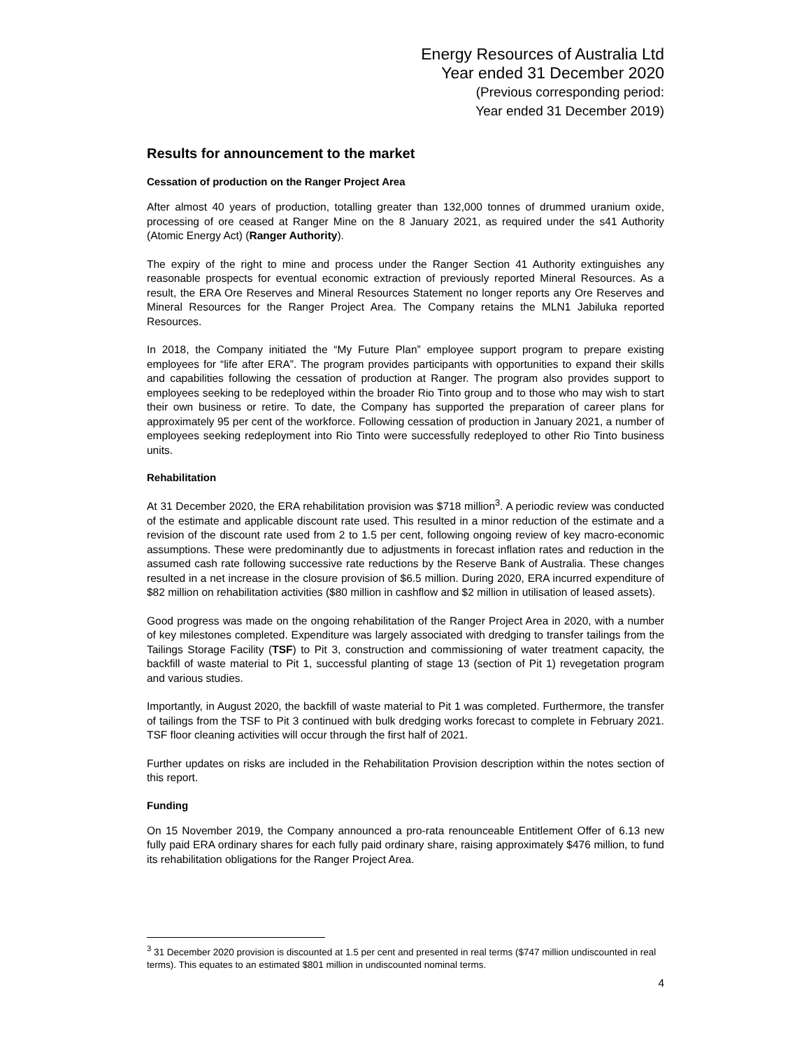Energy Resources of Australia Ltd
Year ended 31 December 2020
(Previous corresponding period:
Year ended 31 December 2019)
Results for announcement to the market
Cessation of production on the Ranger Project Area
After almost 40 years of production, totalling greater than 132,000 tonnes of drummed uranium oxide, processing of ore ceased at Ranger Mine on the 8 January 2021, as required under the s41 Authority (Atomic Energy Act) (Ranger Authority).
The expiry of the right to mine and process under the Ranger Section 41 Authority extinguishes any reasonable prospects for eventual economic extraction of previously reported Mineral Resources. As a result, the ERA Ore Reserves and Mineral Resources Statement no longer reports any Ore Reserves and Mineral Resources for the Ranger Project Area. The Company retains the MLN1 Jabiluka reported Resources.
In 2018, the Company initiated the “My Future Plan” employee support program to prepare existing employees for “life after ERA”. The program provides participants with opportunities to expand their skills and capabilities following the cessation of production at Ranger. The program also provides support to employees seeking to be redeployed within the broader Rio Tinto group and to those who may wish to start their own business or retire. To date, the Company has supported the preparation of career plans for approximately 95 per cent of the workforce. Following cessation of production in January 2021, a number of employees seeking redeployment into Rio Tinto were successfully redeployed to other Rio Tinto business units.
Rehabilitation
At 31 December 2020, the ERA rehabilitation provision was $718 million<sup>3</sup>. A periodic review was conducted of the estimate and applicable discount rate used. This resulted in a minor reduction of the estimate and a revision of the discount rate used from 2 to 1.5 per cent, following ongoing review of key macro-economic assumptions. These were predominantly due to adjustments in forecast inflation rates and reduction in the assumed cash rate following successive rate reductions by the Reserve Bank of Australia. These changes resulted in a net increase in the closure provision of $6.5 million. During 2020, ERA incurred expenditure of $82 million on rehabilitation activities ($80 million in cashflow and $2 million in utilisation of leased assets).
Good progress was made on the ongoing rehabilitation of the Ranger Project Area in 2020, with a number of key milestones completed. Expenditure was largely associated with dredging to transfer tailings from the Tailings Storage Facility (TSF) to Pit 3, construction and commissioning of water treatment capacity, the backfill of waste material to Pit 1, successful planting of stage 13 (section of Pit 1) revegetation program and various studies.
Importantly, in August 2020, the backfill of waste material to Pit 1 was completed. Furthermore, the transfer of tailings from the TSF to Pit 3 continued with bulk dredging works forecast to complete in February 2021. TSF floor cleaning activities will occur through the first half of 2021.
Further updates on risks are included in the Rehabilitation Provision description within the notes section of this report.
Funding
On 15 November 2019, the Company announced a pro-rata renounceable Entitlement Offer of 6.13 new fully paid ERA ordinary shares for each fully paid ordinary share, raising approximately $476 million, to fund its rehabilitation obligations for the Ranger Project Area.
<sup>3</sup> 31 December 2020 provision is discounted at 1.5 per cent and presented in real terms ($747 million undiscounted in real terms). This equates to an estimated $801 million in undiscounted nominal terms.
4